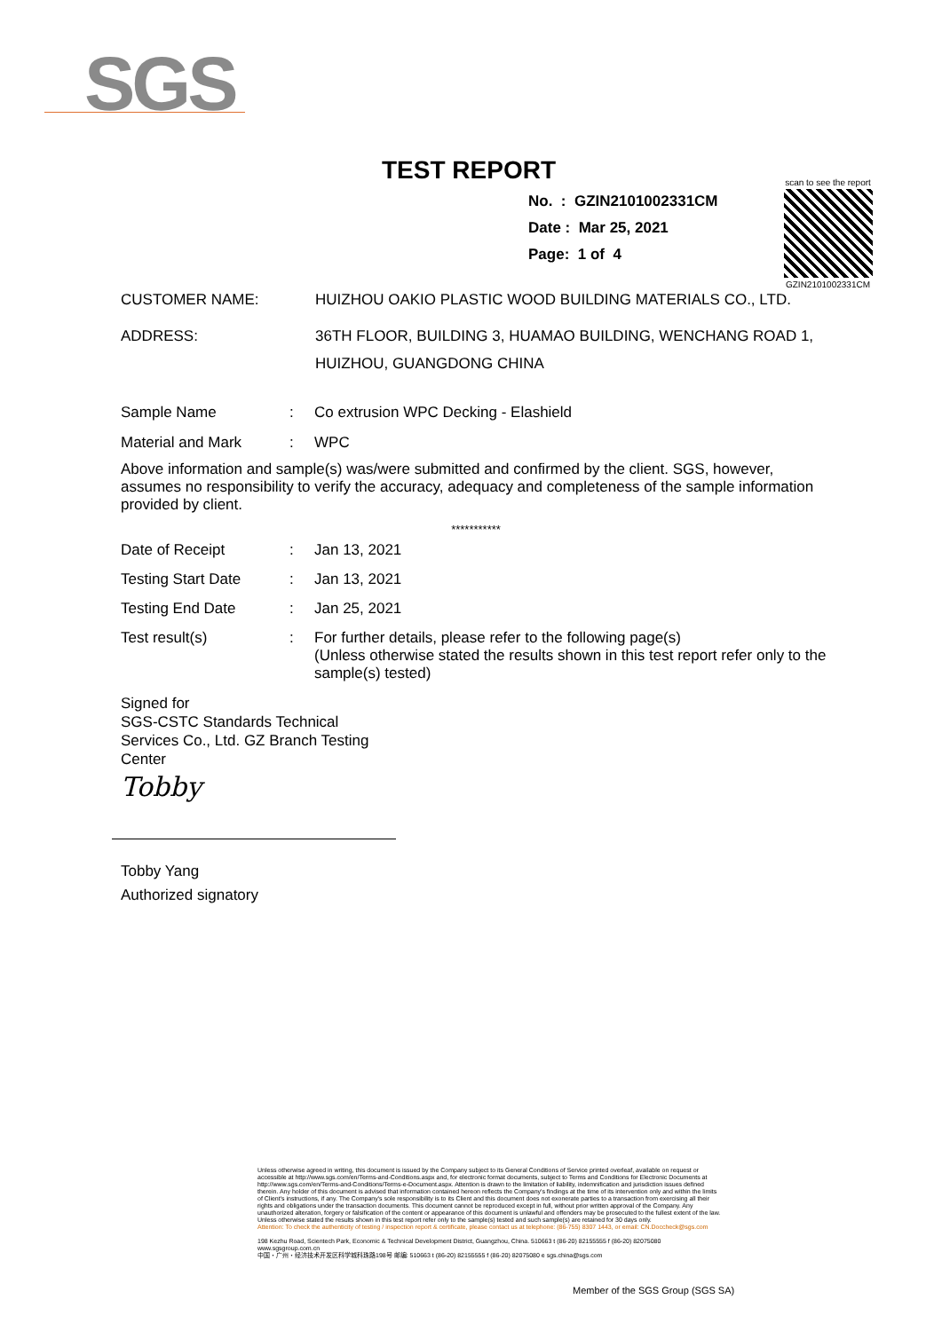SGS
TEST REPORT
No. : GZIN2101002331CM
Date : Mar 25, 2021
Page: 1 of 4
scan to see the report
GZIN2101002331CM
CUSTOMER NAME: HUIZHOU OAKIO PLASTIC WOOD BUILDING MATERIALS CO., LTD.
ADDRESS: 36TH FLOOR, BUILDING 3, HUAMAO BUILDING, WENCHANG ROAD 1, HUIZHOU, GUANGDONG CHINA
Sample Name : Co extrusion WPC Decking - Elashield
Material and Mark : WPC
Above information and sample(s) was/were submitted and confirmed by the client. SGS, however, assumes no responsibility to verify the accuracy, adequacy and completeness of the sample information provided by client.
***********
Date of Receipt : Jan 13, 2021
Testing Start Date : Jan 13, 2021
Testing End Date : Jan 25, 2021
Test result(s) :
For further details, please refer to the following page(s)
(Unless otherwise stated the results shown in this test report refer only to the sample(s) tested)
Signed for
SGS-CSTC Standards Technical
Services Co., Ltd. GZ Branch Testing
Center
Tobby
Tobby Yang
Authorized signatory
Unless otherwise agreed in writing, this document is issued by the Company subject to its General Conditions of Service printed overleaf, available on request or accessible at http://www.sgs.com/en/Terms-and-Conditions.aspx and, for electronic format documents, subject to Terms and Conditions for Electronic Documents at http://www.sgs.com/en/Terms-and-Conditions/Terms-e-Document.aspx. Attention is drawn to the limitation of liability, indemnification and jurisdiction issues defined therein. Any holder of this document is advised that information contained hereon reflects the Company's findings at the time of its intervention only and within the limits of Client's instructions, if any. The Company's sole responsibility is to its Client and this document does not exonerate parties to a transaction from exercising all their rights and obligations under the transaction documents. This document cannot be reproduced except in full, without prior written approval of the Company. Any unauthorized alteration, forgery or falsification of the content or appearance of this document is unlawful and offenders may be prosecuted to the fullest extent of the law. Unless otherwise stated the results shown in this test report refer only to the sample(s) tested and such sample(s) are retained for 30 days only.
Attention: To check the authenticity of testing / inspection report & certificate, please contact us at telephone: (86-755) 8307 1443, or email: CN.Doccheck@sgs.com
198 Kezhu Road, Scientech Park, Economic & Technical Development District, Guangzhou, China. 510663 t (86-20) 82155555 f (86-20) 82075080 www.sgsgroup.com.cn
中国・广州・经济技术开发区科学城科珠路198号 邮编: 510663 t (86-20) 82155555 f (86-20) 82075080 e sgs.china@sgs.com
Member of the SGS Group (SGS SA)